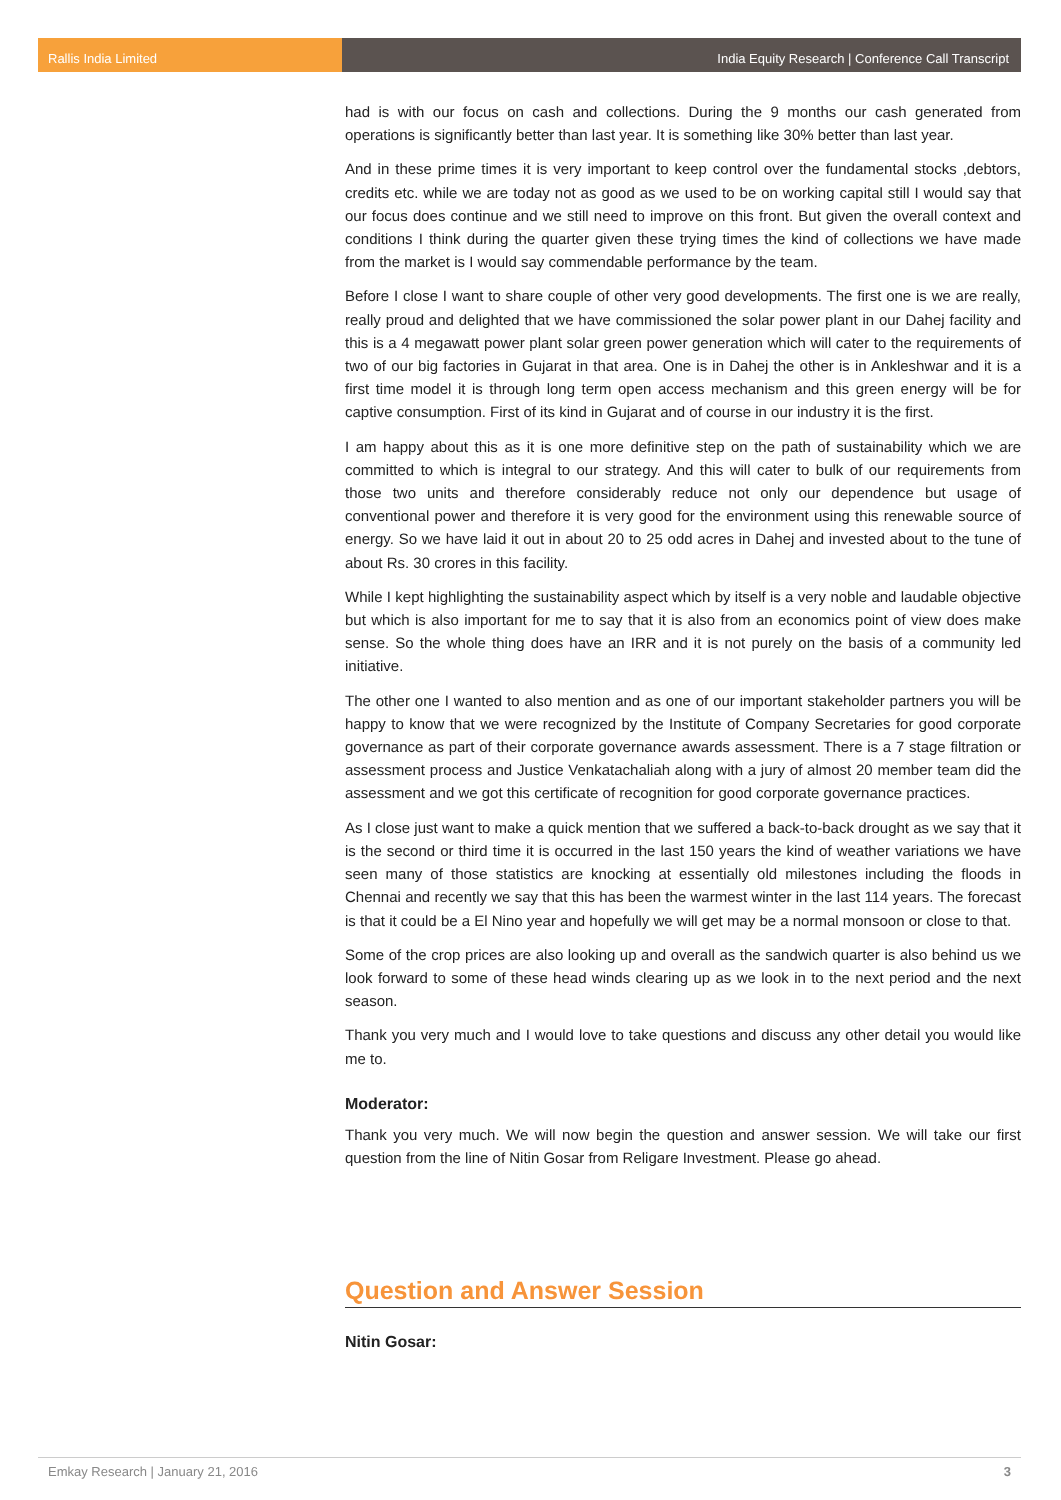Rallis India Limited India Equity Research | Conference Call Transcript
had is with our focus on cash and collections. During the 9 months our cash generated from operations is significantly better than last year. It is something like 30% better than last year.
And in these prime times it is very important to keep control over the fundamental stocks ,debtors, credits etc. while we are today not as good as we used to be on working capital still I would say that our focus does continue and we still need to improve on this front. But given the overall context and conditions I think during the quarter given these trying times the kind of collections we have made from the market is I would say commendable performance by the team.
Before I close I want to share couple of other very good developments. The first one is we are really, really proud and delighted that we have commissioned the solar power plant in our Dahej facility and this is a 4 megawatt power plant solar green power generation which will cater to the requirements of two of our big factories in Gujarat in that area. One is in Dahej the other is in Ankleshwar and it is a first time model it is through long term open access mechanism and this green energy will be for captive consumption. First of its kind in Gujarat and of course in our industry it is the first.
I am happy about this as it is one more definitive step on the path of sustainability which we are committed to which is integral to our strategy. And this will cater to bulk of our requirements from those two units and therefore considerably reduce not only our dependence but usage of conventional power and therefore it is very good for the environment using this renewable source of energy. So we have laid it out in about 20 to 25 odd acres in Dahej and invested about to the tune of about Rs. 30 crores in this facility.
While I kept highlighting the sustainability aspect which by itself is a very noble and laudable objective but which is also important for me to say that it is also from an economics point of view does make sense. So the whole thing does have an IRR and it is not purely on the basis of a community led initiative.
The other one I wanted to also mention and as one of our important stakeholder partners you will be happy to know that we were recognized by the Institute of Company Secretaries for good corporate governance as part of their corporate governance awards assessment. There is a 7 stage filtration or assessment process and Justice Venkatachaliah along with a jury of almost 20 member team did the assessment and we got this certificate of recognition for good corporate governance practices.
As I close just want to make a quick mention that we suffered a back-to-back drought as we say that it is the second or third time it is occurred in the last 150 years the kind of weather variations we have seen many of those statistics are knocking at essentially old milestones including the floods in Chennai and recently we say that this has been the warmest winter in the last 114 years. The forecast is that it could be a El Nino year and hopefully we will get may be a normal monsoon or close to that.
Some of the crop prices are also looking up and overall as the sandwich quarter is also behind us we look forward to some of these head winds clearing up as we look in to the next period and the next season.
Thank you very much and I would love to take questions and discuss any other detail you would like me to.
Moderator:
Thank you very much. We will now begin the question and answer session. We will take our first question from the line of Nitin Gosar from Religare Investment. Please go ahead.
Question and Answer Session
Nitin Gosar:
Emkay Research | January 21, 2016 3